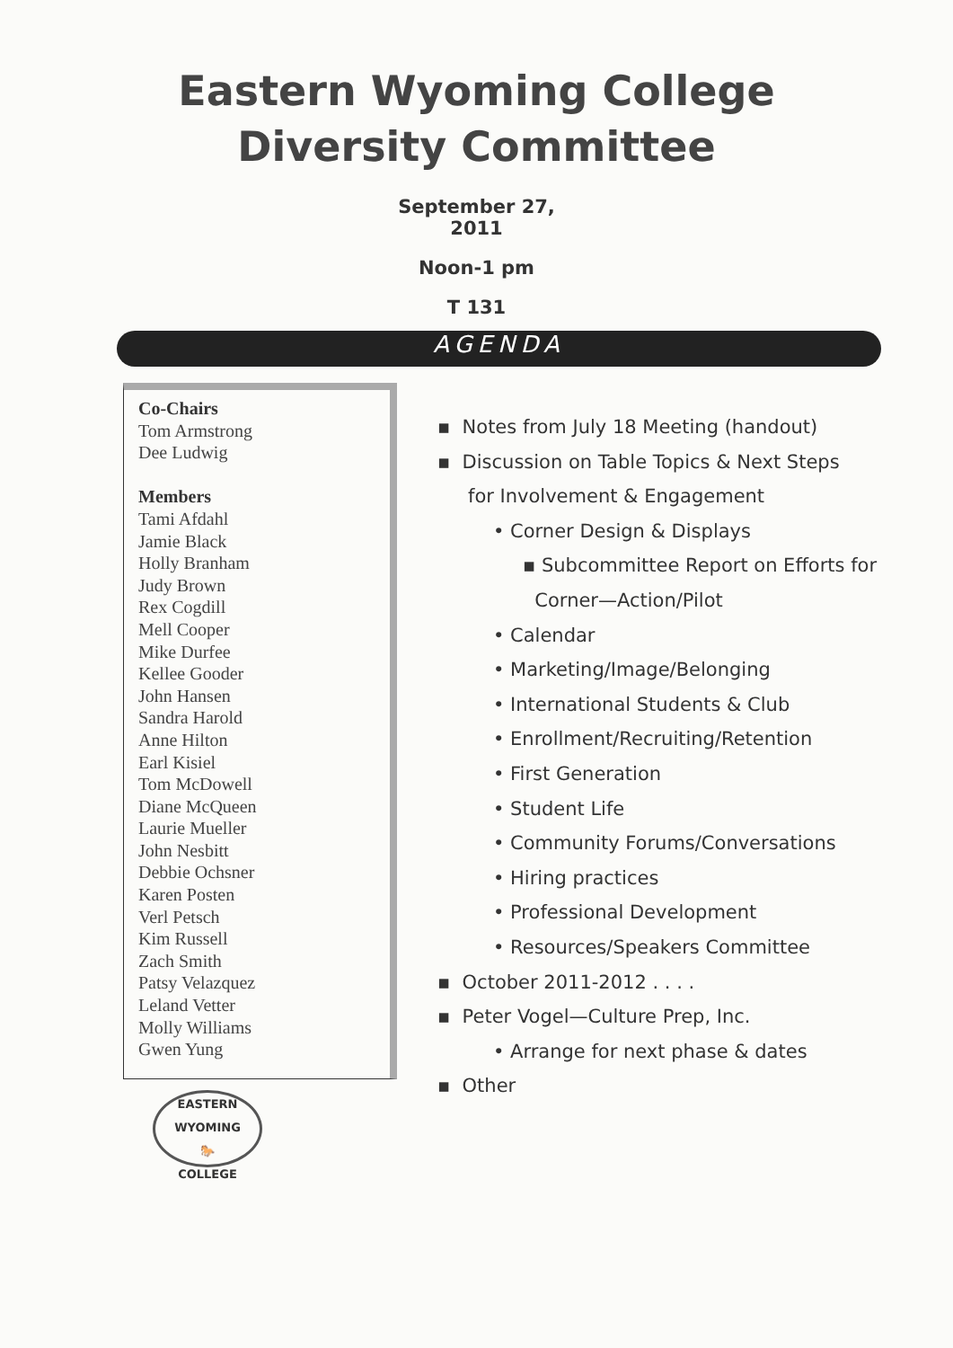Eastern Wyoming College
Diversity Committee
September 27,
2011
Noon-1 pm
T 131
AGENDA
Co-Chairs
Tom Armstrong
Dee Ludwig
Members
Tami Afdahl
Jamie Black
Holly Branham
Judy Brown
Rex Cogdill
Mell Cooper
Mike Durfee
Kellee Gooder
John Hansen
Sandra Harold
Anne Hilton
Earl Kisiel
Tom McDowell
Diane McQueen
Laurie Mueller
John Nesbitt
Debbie Ochsner
Karen Posten
Verl Petsch
Kim Russell
Zach Smith
Patsy Velazquez
Leland Vetter
Molly Williams
Gwen Yung
EASTERN WYOMING
🐎
COLLEGE
▪ Notes from July 18 Meeting (handout)
▪ Discussion on Table Topics & Next Steps
for Involvement & Engagement
• Corner Design & Displays
▪ Subcommittee Report on Efforts for
Corner—Action/Pilot
• Calendar
• Marketing/Image/Belonging
• International Students & Club
• Enrollment/Recruiting/Retention
• First Generation
• Student Life
• Community Forums/Conversations
• Hiring practices
• Professional Development
• Resources/Speakers Committee
▪ October 2011-2012 . . . .
▪ Peter Vogel—Culture Prep, Inc.
• Arrange for next phase & dates
▪ Other